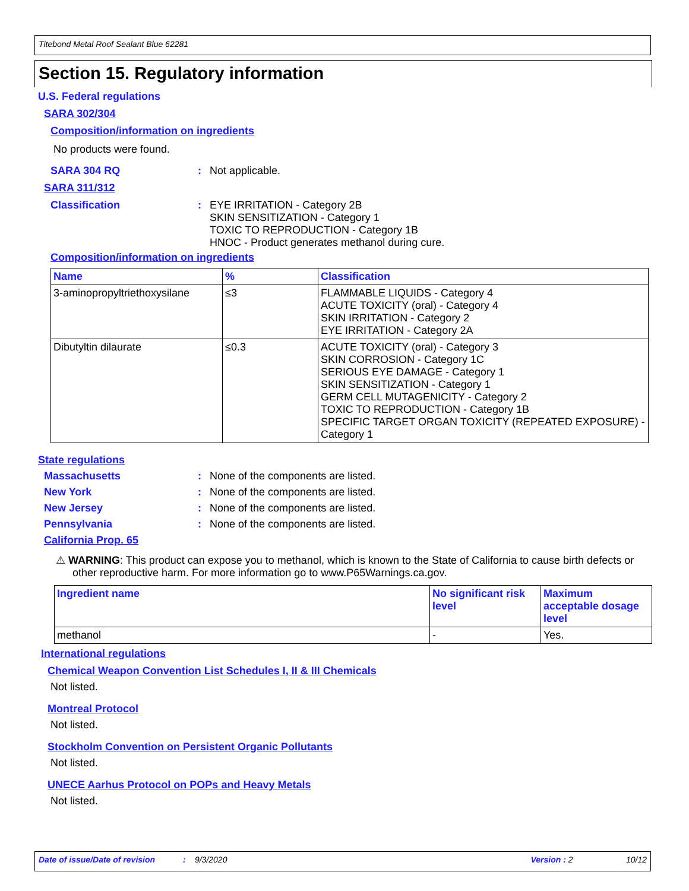Titebond Metal Roof Sealant Blue 62281
Section 15. Regulatory information
U.S. Federal regulations
SARA 302/304
Composition/information on ingredients
No products were found.
SARA 304 RQ: Not applicable.
SARA 311/312
Classification: EYE IRRITATION - Category 2B
SKIN SENSITIZATION - Category 1
TOXIC TO REPRODUCTION - Category 1B
HNOC - Product generates methanol during cure.
Composition/information on ingredients
| Name | % | Classification |
| --- | --- | --- |
| 3-aminopropyltriethoxysilane | ≤3 | FLAMMABLE LIQUIDS - Category 4 ACUTE TOXICITY (oral) - Category 4 SKIN IRRITATION - Category 2 EYE IRRITATION - Category 2A |
| Dibutyltin dilaurate | ≤0.3 | ACUTE TOXICITY (oral) - Category 3 SKIN CORROSION - Category 1C SERIOUS EYE DAMAGE - Category 1 SKIN SENSITIZATION - Category 1 GERM CELL MUTAGENICITY - Category 2 TOXIC TO REPRODUCTION - Category 1B SPECIFIC TARGET ORGAN TOXICITY (REPEATED EXPOSURE) - Category 1 |
State regulations
Massachusetts: None of the components are listed.
New York: None of the components are listed.
New Jersey: None of the components are listed.
Pennsylvania: None of the components are listed.
California Prop. 65
⚠ WARNING: This product can expose you to methanol, which is known to the State of California to cause birth defects or other reproductive harm. For more information go to www.P65Warnings.ca.gov.
| Ingredient name | No significant risk level | Maximum acceptable dosage level |
| --- | --- | --- |
| methanol | - | Yes. |
International regulations
Chemical Weapon Convention List Schedules I, II & III Chemicals
Not listed.
Montreal Protocol
Not listed.
Stockholm Convention on Persistent Organic Pollutants
Not listed.
UNECE Aarhus Protocol on POPs and Heavy Metals
Not listed.
Date of issue/Date of revision: 9/3/2020 Version : 2 10/12